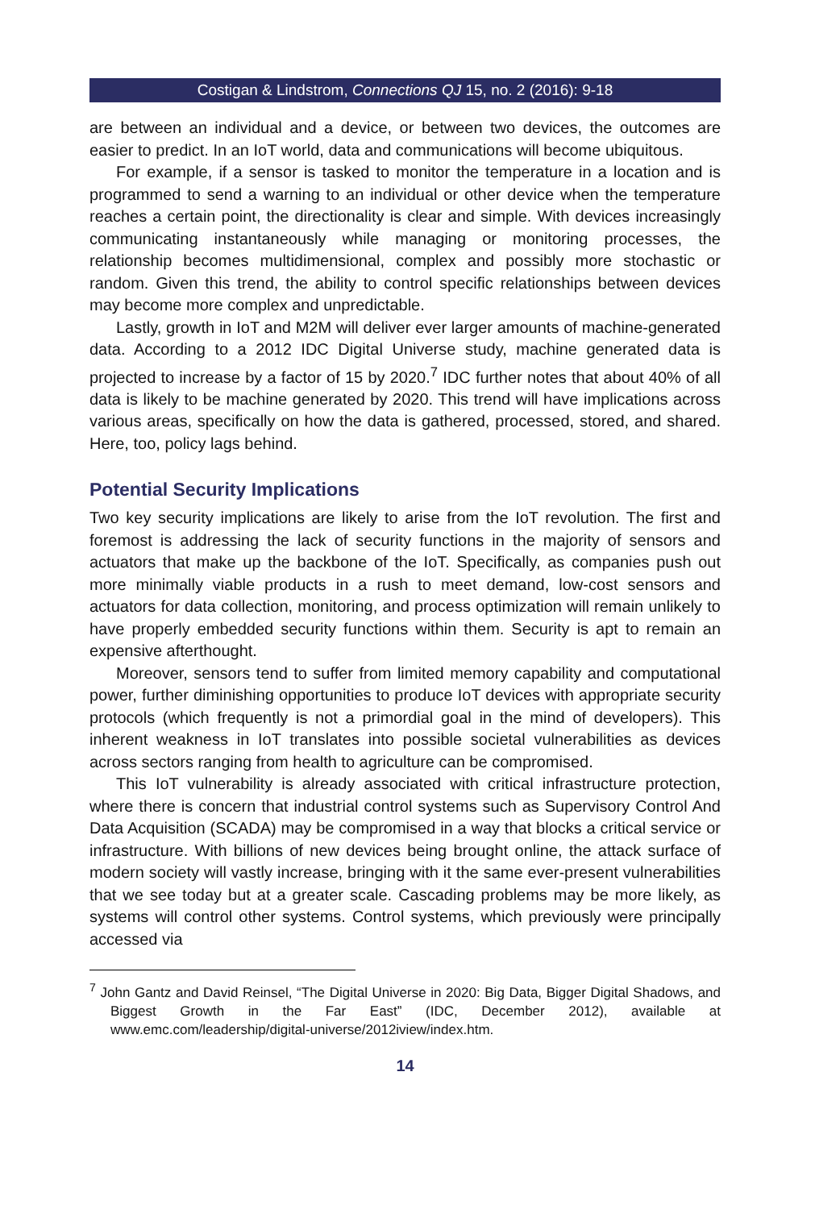Costigan & Lindstrom, Connections QJ 15, no. 2 (2016): 9-18
are between an individual and a device, or between two devices, the outcomes are easier to predict. In an IoT world, data and communications will become ubiquitous.
For example, if a sensor is tasked to monitor the temperature in a location and is programmed to send a warning to an individual or other device when the temperature reaches a certain point, the directionality is clear and simple. With devices increasingly communicating instantaneously while managing or monitoring processes, the relationship becomes multidimensional, complex and possibly more stochastic or random. Given this trend, the ability to control specific relationships between devices may become more complex and unpredictable.
Lastly, growth in IoT and M2M will deliver ever larger amounts of machine-generated data. According to a 2012 IDC Digital Universe study, machine generated data is projected to increase by a factor of 15 by 2020.<sup>7</sup> IDC further notes that about 40% of all data is likely to be machine generated by 2020. This trend will have implications across various areas, specifically on how the data is gathered, processed, stored, and shared. Here, too, policy lags behind.
Potential Security Implications
Two key security implications are likely to arise from the IoT revolution. The first and foremost is addressing the lack of security functions in the majority of sensors and actuators that make up the backbone of the IoT. Specifically, as companies push out more minimally viable products in a rush to meet demand, low-cost sensors and actuators for data collection, monitoring, and process optimization will remain unlikely to have properly embedded security functions within them. Security is apt to remain an expensive afterthought.
Moreover, sensors tend to suffer from limited memory capability and computational power, further diminishing opportunities to produce IoT devices with appropriate security protocols (which frequently is not a primordial goal in the mind of developers). This inherent weakness in IoT translates into possible societal vulnerabilities as devices across sectors ranging from health to agriculture can be compromised.
This IoT vulnerability is already associated with critical infrastructure protection, where there is concern that industrial control systems such as Supervisory Control And Data Acquisition (SCADA) may be compromised in a way that blocks a critical service or infrastructure. With billions of new devices being brought online, the attack surface of modern society will vastly increase, bringing with it the same ever-present vulnerabilities that we see today but at a greater scale. Cascading problems may be more likely, as systems will control other systems. Control systems, which previously were principally accessed via
<sup>7</sup> John Gantz and David Reinsel, “The Digital Universe in 2020: Big Data, Bigger Digital Shadows, and Biggest Growth in the Far East” (IDC, December 2012), available at www.emc.com/leadership/digital-universe/2012iview/index.htm.
14